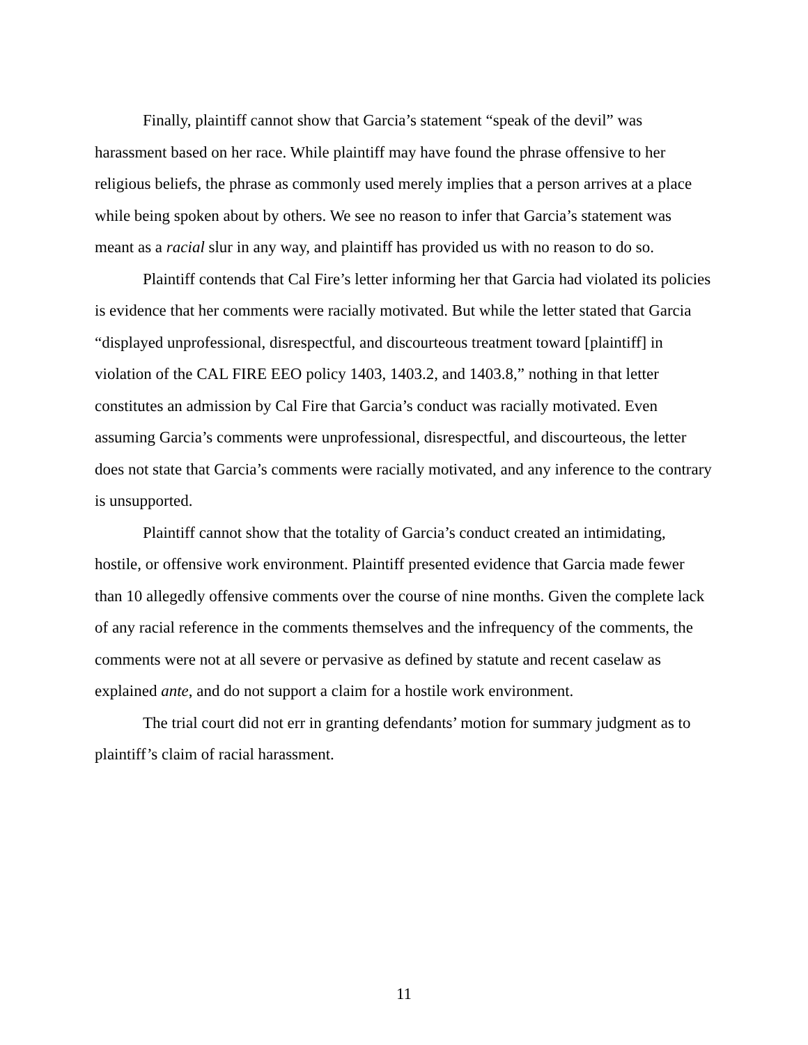Finally, plaintiff cannot show that Garcia’s statement “speak of the devil” was harassment based on her race. While plaintiff may have found the phrase offensive to her religious beliefs, the phrase as commonly used merely implies that a person arrives at a place while being spoken about by others. We see no reason to infer that Garcia’s statement was meant as a racial slur in any way, and plaintiff has provided us with no reason to do so.
Plaintiff contends that Cal Fire’s letter informing her that Garcia had violated its policies is evidence that her comments were racially motivated. But while the letter stated that Garcia “displayed unprofessional, disrespectful, and discourteous treatment toward [plaintiff] in violation of the CAL FIRE EEO policy 1403, 1403.2, and 1403.8,” nothing in that letter constitutes an admission by Cal Fire that Garcia’s conduct was racially motivated. Even assuming Garcia’s comments were unprofessional, disrespectful, and discourteous, the letter does not state that Garcia’s comments were racially motivated, and any inference to the contrary is unsupported.
Plaintiff cannot show that the totality of Garcia’s conduct created an intimidating, hostile, or offensive work environment. Plaintiff presented evidence that Garcia made fewer than 10 allegedly offensive comments over the course of nine months. Given the complete lack of any racial reference in the comments themselves and the infrequency of the comments, the comments were not at all severe or pervasive as defined by statute and recent caselaw as explained ante, and do not support a claim for a hostile work environment.
The trial court did not err in granting defendants’ motion for summary judgment as to plaintiff’s claim of racial harassment.
11